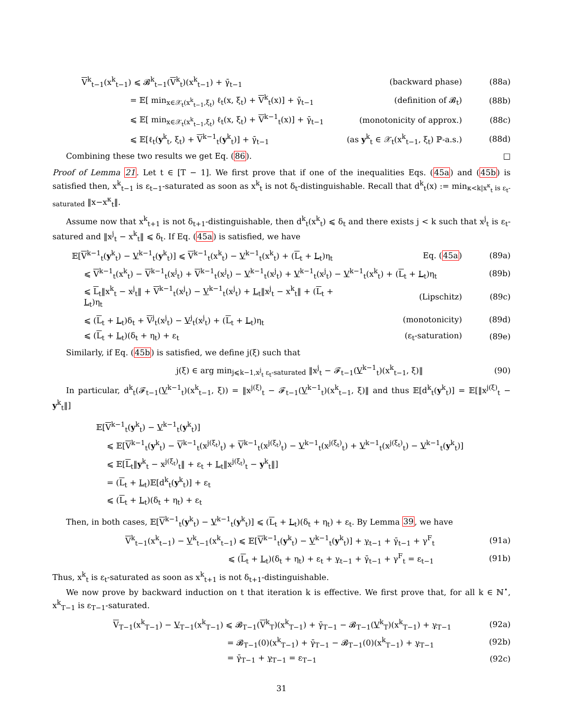V<sup>k</sup><sub>t−1</sub>(x<sup>k</sup><sub>t−1</sub>) ⩽ 𝓑<sup>k</sup><sub>t−1</sub>(V<sup>k</sup><sub>t</sub>)(x<sup>k</sup><sub>t−1</sub>) + γ̄<sub>t−1</sub>
(backward phase) (88a)
= 𝔼[ min<sub>x∈𝒳<sub>t</sub>(x<sup>k</sup><sub>t−1</sub>,ξ<sub>t</sub>)</sub> ℓ<sub>t</sub>(x, ξ<sub>t</sub>) + V<sup>k</sup><sub>t</sub>(x)] + γ̄<sub>t−1</sub>
(definition of 𝓑<sub>t</sub>) (88b)
⩽ 𝔼[ min<sub>x∈𝒳<sub>t</sub>(x<sup>k</sup><sub>t−1</sub>,ξ<sub>t</sub>)</sub> ℓ<sub>t</sub>(x, ξ<sub>t</sub>) + V<sup>k−1</sup><sub>t</sub>(x)] + γ̄<sub>t−1</sub>
(monotonicity of approx.) (88c)
⩽ 𝔼[ℓ<sub>t</sub>(y<sup>k</sup><sub>t</sub>, ξ<sub>t</sub>) + V<sup>k−1</sup><sub>t</sub>(y<sup>k</sup><sub>t</sub>)] + γ̄<sub>t−1</sub>
(as y<sup>k</sup><sub>t</sub> ∈ 𝒳<sub>t</sub>(x<sup>k</sup><sub>t−1</sub>, ξ<sub>t</sub>) ℙ-a.s.)
(88d)
Combining these two results we get Eq. (86). □
Proof of Lemma 21. Let t ∈ [T − 1]. We first prove that if one of the inequalities Eqs. (45a) and (45b) is satisfied then, x<sup>k</sup><sub>t−1</sub> is ε<sub>t−1</sub>-saturated as soon as x<sup>k</sup><sub>t</sub> is not δ<sub>t</sub>-distinguishable. Recall that d<sup>k</sup><sub>t</sub>(x) := min<sub>κ<k|x<sup>κ</sup><sub>t</sub> is ε<sub>t</sub>-saturated</sub> ‖x−x<sup>κ</sup><sub>t</sub>‖.
Assume now that x<sup>k</sup><sub>t+1</sub> is not δ<sub>t+1</sub>-distinguishable, then d<sup>k</sup><sub>t</sub>(x<sup>k</sup><sub>t</sub>) ⩽ δ<sub>t</sub> and there exists j < k such that x<sup>j</sup><sub>t</sub> is ε<sub>t</sub>-satured and ‖x<sup>j</sup><sub>t</sub> − x<sup>k</sup><sub>t</sub>‖ ⩽ δ<sub>t</sub>. If Eq. (45a) is satisfied, we have
𝔼[V<sup>k−1</sup><sub>t</sub>(y<sup>k</sup><sub>t</sub>) − V<sup>k−1</sup><sub>t</sub>(y<sup>k</sup><sub>t</sub>)] ⩽ V<sup>k−1</sup><sub>t</sub>(x<sup>k</sup><sub>t</sub>) − V<sup>k−1</sup><sub>t</sub>(x<sup>k</sup><sub>t</sub>) + (L<sub>t</sub> + L<sub>t</sub>)η<sub>t</sub>
Eq. (45a) (89a)
⩽ V<sup>k−1</sup><sub>t</sub>(x<sup>k</sup><sub>t</sub>) − V<sup>k−1</sup><sub>t</sub>(x<sup>j</sup><sub>t</sub>) + V<sup>k−1</sup><sub>t</sub>(x<sup>j</sup><sub>t</sub>) − V<sup>k−1</sup><sub>t</sub>(x<sup>j</sup><sub>t</sub>) + V<sup>k−1</sup><sub>t</sub>(x<sup>j</sup><sub>t</sub>) − V<sup>k−1</sup><sub>t</sub>(x<sup>k</sup><sub>t</sub>) + (L<sub>t</sub> + L<sub>t</sub>)η<sub>t</sub>
(89b)
⩽ L<sub>t</sub>‖x<sup>k</sup><sub>t</sub> − x<sup>j</sup><sub>t</sub>‖ + V<sup>k−1</sup><sub>t</sub>(x<sup>j</sup><sub>t</sub>) − V<sup>k−1</sup><sub>t</sub>(x<sup>j</sup><sub>t</sub>) + L<sub>t</sub>‖x<sup>j</sup><sub>t</sub> − x<sup>k</sup><sub>t</sub>‖ + (L<sub>t</sub> + L<sub>t</sub>)η<sub>t</sub>
(Lipschitz) (89c)
⩽ (L<sub>t</sub> + L<sub>t</sub>)δ<sub>t</sub> + V<sup>j</sup><sub>t</sub>(x<sup>j</sup><sub>t</sub>) − V<sup>j</sup><sub>t</sub>(x<sup>j</sup><sub>t</sub>) + (L<sub>t</sub> + L<sub>t</sub>)η<sub>t</sub>
(monotonicity) (89d)
⩽ (L<sub>t</sub> + L<sub>t</sub>)(δ<sub>t</sub> + η<sub>t</sub>) + ε<sub>t</sub> (ε<sub>t</sub>-saturation) (89e)
Similarly, if Eq. (45b) is satisfied, we define j(ξ) such that
j(ξ) ∈ arg min<sub>j⩽k−1,x<sup>j</sup><sub>t</sub> ε<sub>t</sub>-saturated</sub> ‖x<sup>j</sup><sub>t</sub> − 𝓕<sub>t−1</sub>(V<sup>k−1</sup><sub>t</sub>)(x<sup>k</sup><sub>t−1</sub>, ξ)‖
(90)
In particular, d<sup>k</sup><sub>t</sub>(𝓕<sub>t−1</sub>(V<sup>k−1</sup><sub>t</sub>)(x<sup>k</sup><sub>t−1</sub>, ξ)) = ‖x<sup>j(ξ)</sup><sub>t</sub> − 𝓕<sub>t−1</sub>(V<sup>k−1</sup><sub>t</sub>)(x<sup>k</sup><sub>t−1</sub>, ξ)‖ and thus 𝔼[d<sup>k</sup><sub>t</sub>(y<sup>k</sup><sub>t</sub>)] = 𝔼[‖x<sup>j(ξ)</sup><sub>t</sub> − y<sup>k</sup><sub>t</sub>‖]
𝔼[V<sup>k−1</sup><sub>t</sub>(y<sup>k</sup><sub>t</sub>) − V<sup>k−1</sup><sub>t</sub>(y<sup>k</sup><sub>t</sub>)]
⩽ 𝔼[V<sup>k−1</sup><sub>t</sub>(y<sup>k</sup><sub>t</sub>) − V<sup>k−1</sup><sub>t</sub>(x<sup>j(ξ<sub>t</sub>)</sup><sub>t</sub>) + V<sup>k−1</sup><sub>t</sub>(x<sup>j(ξ<sub>t</sub>)</sup><sub>t</sub>) − V<sup>k−1</sup><sub>t</sub>(x<sup>j(ξ<sub>t</sub>)</sup><sub>t</sub>) + V<sup>k−1</sup><sub>t</sub>(x<sup>j(ξ<sub>t</sub>)</sup><sub>t</sub>) − V<sup>k−1</sup><sub>t</sub>(y<sup>k</sup><sub>t</sub>)]
⩽ 𝔼[L<sub>t</sub>‖y<sup>k</sup><sub>t</sub> − x<sup>j(ξ<sub>t</sub>)</sup><sub>t</sub>‖ + ε<sub>t</sub> + L<sub>t</sub>‖x<sup>j(ξ<sub>t</sub>)</sup><sub>t</sub> − y<sup>k</sup><sub>t</sub>‖]
= (L<sub>t</sub> + L<sub>t</sub>)𝔼[d<sup>k</sup><sub>t</sub>(y<sup>k</sup><sub>t</sub>)] + ε<sub>t</sub>
⩽ (L<sub>t</sub> + L<sub>t</sub>)(δ<sub>t</sub> + η<sub>t</sub>) + ε<sub>t</sub>
Then, in both cases, 𝔼[V<sup>k−1</sup><sub>t</sub>(y<sup>k</sup><sub>t</sub>) − V<sup>k−1</sup><sub>t</sub>(y<sup>k</sup><sub>t</sub>)] ⩽ (L<sub>t</sub> + L<sub>t</sub>)(δ<sub>t</sub> + η<sub>t</sub>) + ε<sub>t</sub>. By Lemma 39, we have
V<sup>k</sup><sub>t−1</sub>(x<sup>k</sup><sub>t−1</sub>) − V<sup>k</sup><sub>t−1</sub>(x<sup>k</sup><sub>t−1</sub>) ⩽ 𝔼[V<sup>k−1</sup><sub>t</sub>(y<sup>k</sup><sub>t</sub>) − V<sup>k−1</sup><sub>t</sub>(y<sup>k</sup><sub>t</sub>)] + γ<sub>t−1</sub> + γ̄<sub>t−1</sub> + γ<sup>F</sup><sub>t</sub>
(91a)
⩽ (L<sub>t</sub> + L<sub>t</sub>)(δ<sub>t</sub> + η<sub>t</sub>) + ε<sub>t</sub> + γ<sub>t−1</sub> + γ̄<sub>t−1</sub> + γ<sup>F</sup><sub>t</sub> = ε<sub>t−1</sub>
(91b)
Thus, x<sup>k</sup><sub>t</sub> is ε<sub>t</sub>-saturated as soon as x<sup>k</sup><sub>t+1</sub> is not δ<sub>t+1</sub>-distinguishable.
We now prove by backward induction on t that iteration k is effective. We first prove that, for all k ∈ ℕ<sup>⋆</sup>, x<sup>k</sup><sub>T−1</sub> is ε<sub>T−1</sub>-saturated.
V<sub>T−1</sub>(x<sup>k</sup><sub>T−1</sub>) − V<sub>T−1</sub>(x<sup>k</sup><sub>T−1</sub>) ⩽ 𝓑<sub>T−1</sub>(V<sup>k</sup><sub>T</sub>)(x<sup>k</sup><sub>T−1</sub>) + γ̄<sub>T−1</sub> − 𝓑<sub>T−1</sub>(V<sup>k</sup><sub>T</sub>)(x<sup>k</sup><sub>T−1</sub>) + γ<sub>T−1</sub>
(92a)
= 𝓑<sub>T−1</sub>(0)(x<sup>k</sup><sub>T−1</sub>) + γ̄<sub>T−1</sub> − 𝓑<sub>T−1</sub>(0)(x<sup>k</sup><sub>T−1</sub>) + γ<sub>T−1</sub>
(92b)
= γ̄<sub>T−1</sub> + γ<sub>T−1</sub> = ε<sub>T−1</sub> (92c)
31